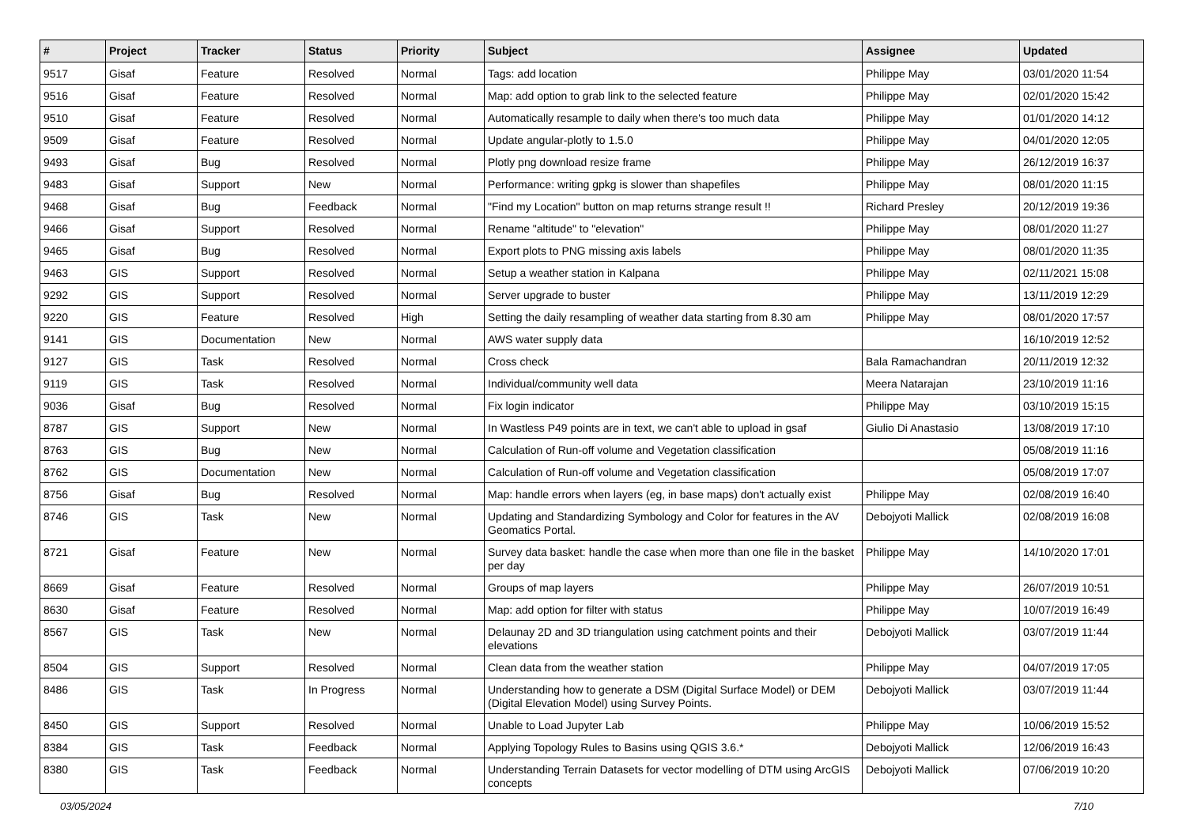| # | Project | Tracker | Status | Priority | Subject | Assignee | Updated |
| --- | --- | --- | --- | --- | --- | --- | --- |
| 9517 | Gisaf | Feature | Resolved | Normal | Tags: add location | Philippe May | 03/01/2020 11:54 |
| 9516 | Gisaf | Feature | Resolved | Normal | Map: add option to grab link to the selected feature | Philippe May | 02/01/2020 15:42 |
| 9510 | Gisaf | Feature | Resolved | Normal | Automatically resample to daily when there's too much data | Philippe May | 01/01/2020 14:12 |
| 9509 | Gisaf | Feature | Resolved | Normal | Update angular-plotly to 1.5.0 | Philippe May | 04/01/2020 12:05 |
| 9493 | Gisaf | Bug | Resolved | Normal | Plotly png download resize frame | Philippe May | 26/12/2019 16:37 |
| 9483 | Gisaf | Support | New | Normal | Performance: writing gpkg is slower than shapefiles | Philippe May | 08/01/2020 11:15 |
| 9468 | Gisaf | Bug | Feedback | Normal | "Find my Location" button on map returns strange result !! | Richard Presley | 20/12/2019 19:36 |
| 9466 | Gisaf | Support | Resolved | Normal | Rename "altitude" to "elevation" | Philippe May | 08/01/2020 11:27 |
| 9465 | Gisaf | Bug | Resolved | Normal | Export plots to PNG missing axis labels | Philippe May | 08/01/2020 11:35 |
| 9463 | GIS | Support | Resolved | Normal | Setup a weather station in Kalpana | Philippe May | 02/11/2021 15:08 |
| 9292 | GIS | Support | Resolved | Normal | Server upgrade to buster | Philippe May | 13/11/2019 12:29 |
| 9220 | GIS | Feature | Resolved | High | Setting the daily resampling of weather data starting from 8.30 am | Philippe May | 08/01/2020 17:57 |
| 9141 | GIS | Documentation | New | Normal | AWS water supply data | | 16/10/2019 12:52 |
| 9127 | GIS | Task | Resolved | Normal | Cross check | Bala Ramachandran | 20/11/2019 12:32 |
| 9119 | GIS | Task | Resolved | Normal | Individual/community well data | Meera Natarajan | 23/10/2019 11:16 |
| 9036 | Gisaf | Bug | Resolved | Normal | Fix login indicator | Philippe May | 03/10/2019 15:15 |
| 8787 | GIS | Support | New | Normal | In Wastless P49 points are in text, we can't able to upload in gsaf | Giulio Di Anastasio | 13/08/2019 17:10 |
| 8763 | GIS | Bug | New | Normal | Calculation of Run-off volume and Vegetation classification | | 05/08/2019 11:16 |
| 8762 | GIS | Documentation | New | Normal | Calculation of Run-off volume and Vegetation classification | | 05/08/2019 17:07 |
| 8756 | Gisaf | Bug | Resolved | Normal | Map: handle errors when layers (eg, in base maps) don't actually exist | Philippe May | 02/08/2019 16:40 |
| 8746 | GIS | Task | New | Normal | Updating and Standardizing Symbology and Color for features in the AV Geomatics Portal. | Debojyoti Mallick | 02/08/2019 16:08 |
| 8721 | Gisaf | Feature | New | Normal | Survey data basket: handle the case when more than one file in the basket per day | Philippe May | 14/10/2020 17:01 |
| 8669 | Gisaf | Feature | Resolved | Normal | Groups of map layers | Philippe May | 26/07/2019 10:51 |
| 8630 | Gisaf | Feature | Resolved | Normal | Map: add option for filter with status | Philippe May | 10/07/2019 16:49 |
| 8567 | GIS | Task | New | Normal | Delaunay 2D and 3D triangulation using catchment points and their elevations | Debojyoti Mallick | 03/07/2019 11:44 |
| 8504 | GIS | Support | Resolved | Normal | Clean data from the weather station | Philippe May | 04/07/2019 17:05 |
| 8486 | GIS | Task | In Progress | Normal | Understanding how to generate a DSM (Digital Surface Model) or DEM (Digital Elevation Model) using Survey Points. | Debojyoti Mallick | 03/07/2019 11:44 |
| 8450 | GIS | Support | Resolved | Normal | Unable to Load Jupyter Lab | Philippe May | 10/06/2019 15:52 |
| 8384 | GIS | Task | Feedback | Normal | Applying Topology Rules to Basins using QGIS 3.6.* | Debojyoti Mallick | 12/06/2019 16:43 |
| 8380 | GIS | Task | Feedback | Normal | Understanding Terrain Datasets for vector modelling of DTM using ArcGIS concepts | Debojyoti Mallick | 07/06/2019 10:20 |
03/05/2024 7/10